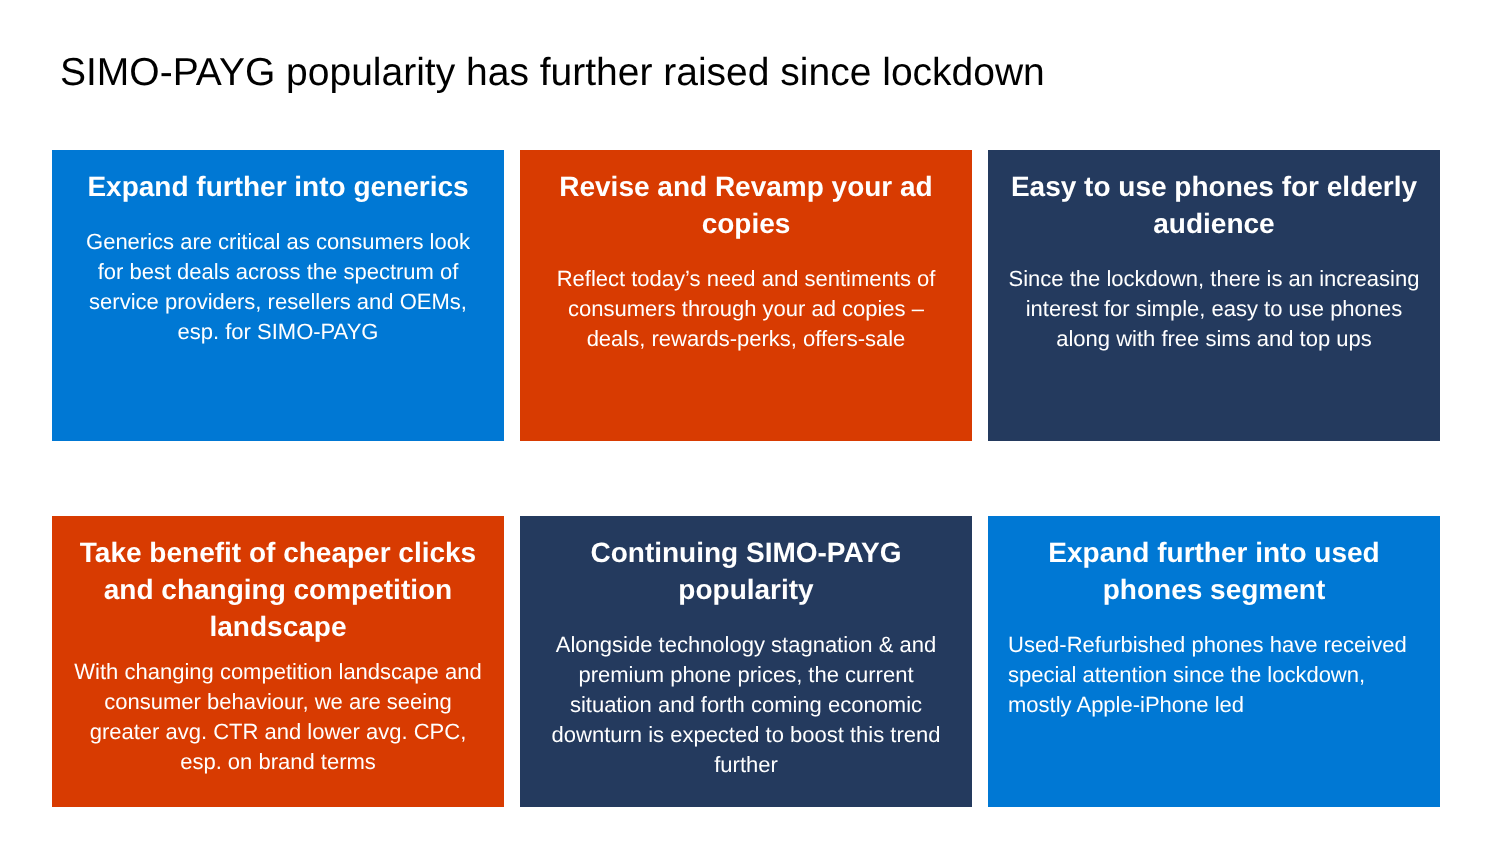SIMO-PAYG popularity has further raised since lockdown
Expand further into generics
Generics are critical as consumers look for best deals across the spectrum of service providers, resellers and OEMs, esp. for SIMO-PAYG
Revise and Revamp your ad copies
Reflect today’s need and sentiments of consumers through your ad copies – deals, rewards-perks, offers-sale
Easy to use phones for elderly audience
Since the lockdown, there is an increasing interest for simple, easy to use phones along with free sims and top ups
Take benefit of cheaper clicks and changing competition landscape
With changing competition landscape and consumer behaviour, we are seeing greater avg. CTR and lower avg. CPC, esp. on brand terms
Continuing SIMO-PAYG popularity
Alongside technology stagnation & and premium phone prices, the current situation and forth coming economic downturn is expected to boost this trend further
Expand further into used phones segment
Used-Refurbished phones have received special attention since the lockdown, mostly Apple-iPhone led